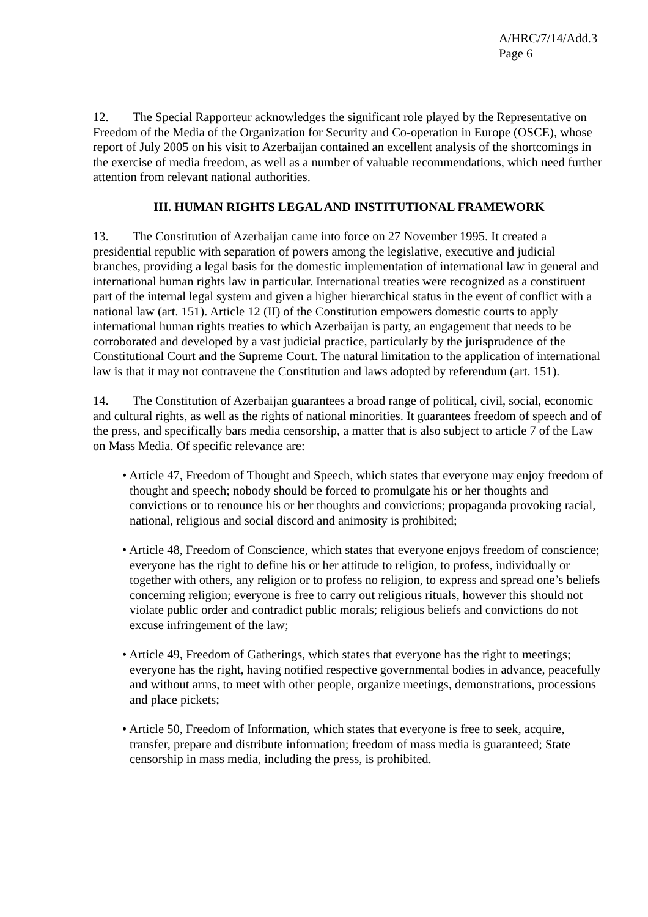A/HRC/7/14/Add.3
Page 6
12. The Special Rapporteur acknowledges the significant role played by the Representative on Freedom of the Media of the Organization for Security and Co-operation in Europe (OSCE), whose report of July 2005 on his visit to Azerbaijan contained an excellent analysis of the shortcomings in the exercise of media freedom, as well as a number of valuable recommendations, which need further attention from relevant national authorities.
III. HUMAN RIGHTS LEGAL AND INSTITUTIONAL FRAMEWORK
13. The Constitution of Azerbaijan came into force on 27 November 1995. It created a presidential republic with separation of powers among the legislative, executive and judicial branches, providing a legal basis for the domestic implementation of international law in general and international human rights law in particular. International treaties were recognized as a constituent part of the internal legal system and given a higher hierarchical status in the event of conflict with a national law (art. 151). Article 12 (II) of the Constitution empowers domestic courts to apply international human rights treaties to which Azerbaijan is party, an engagement that needs to be corroborated and developed by a vast judicial practice, particularly by the jurisprudence of the Constitutional Court and the Supreme Court. The natural limitation to the application of international law is that it may not contravene the Constitution and laws adopted by referendum (art. 151).
14. The Constitution of Azerbaijan guarantees a broad range of political, civil, social, economic and cultural rights, as well as the rights of national minorities. It guarantees freedom of speech and of the press, and specifically bars media censorship, a matter that is also subject to article 7 of the Law on Mass Media. Of specific relevance are:
• Article 47, Freedom of Thought and Speech, which states that everyone may enjoy freedom of thought and speech; nobody should be forced to promulgate his or her thoughts and convictions or to renounce his or her thoughts and convictions; propaganda provoking racial, national, religious and social discord and animosity is prohibited;
• Article 48, Freedom of Conscience, which states that everyone enjoys freedom of conscience; everyone has the right to define his or her attitude to religion, to profess, individually or together with others, any religion or to profess no religion, to express and spread one’s beliefs concerning religion; everyone is free to carry out religious rituals, however this should not violate public order and contradict public morals; religious beliefs and convictions do not excuse infringement of the law;
• Article 49, Freedom of Gatherings, which states that everyone has the right to meetings; everyone has the right, having notified respective governmental bodies in advance, peacefully and without arms, to meet with other people, organize meetings, demonstrations, processions and place pickets;
• Article 50, Freedom of Information, which states that everyone is free to seek, acquire, transfer, prepare and distribute information; freedom of mass media is guaranteed; State censorship in mass media, including the press, is prohibited.